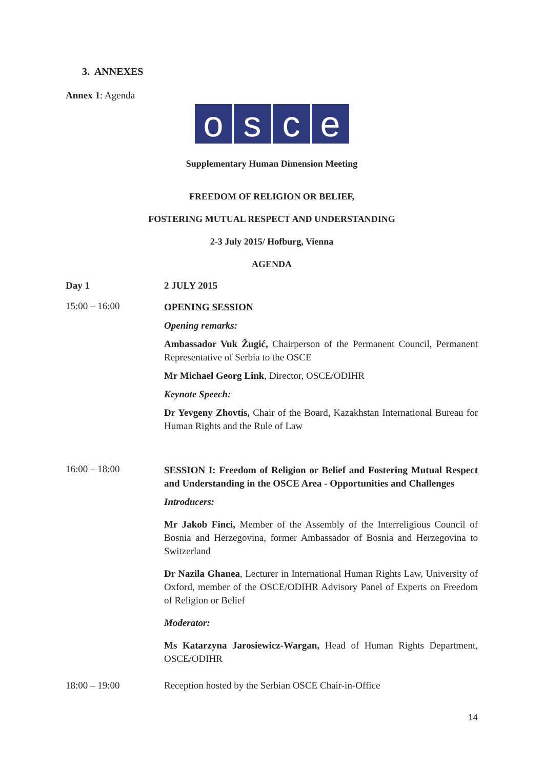3. ANNEXES
Annex 1: Agenda
osce
Supplementary Human Dimension Meeting
FREEDOM OF RELIGION OR BELIEF,
FOSTERING MUTUAL RESPECT AND UNDERSTANDING
2-3 July 2015/ Hofburg, Vienna
AGENDA
Day 1 2 JULY 2015
15:00 – 16:00
OPENING SESSION
Opening remarks:
Ambassador Vuk Žugić, Chairperson of the Permanent Council, Permanent Representative of Serbia to the OSCE
Mr Michael Georg Link, Director, OSCE/ODIHR
Keynote Speech:
Dr Yevgeny Zhovtis, Chair of the Board, Kazakhstan International Bureau for Human Rights and the Rule of Law
16:00 – 18:00
SESSION I: Freedom of Religion or Belief and Fostering Mutual Respect and Understanding in the OSCE Area - Opportunities and Challenges
Introducers:
Mr Jakob Finci, Member of the Assembly of the Interreligious Council of Bosnia and Herzegovina, former Ambassador of Bosnia and Herzegovina to Switzerland
Dr Nazila Ghanea, Lecturer in International Human Rights Law, University of Oxford, member of the OSCE/ODIHR Advisory Panel of Experts on Freedom of Religion or Belief
Moderator:
Ms Katarzyna Jarosiewicz-Wargan, Head of Human Rights Department, OSCE/ODIHR
18:00 – 19:00 Reception hosted by the Serbian OSCE Chair-in-Office
14